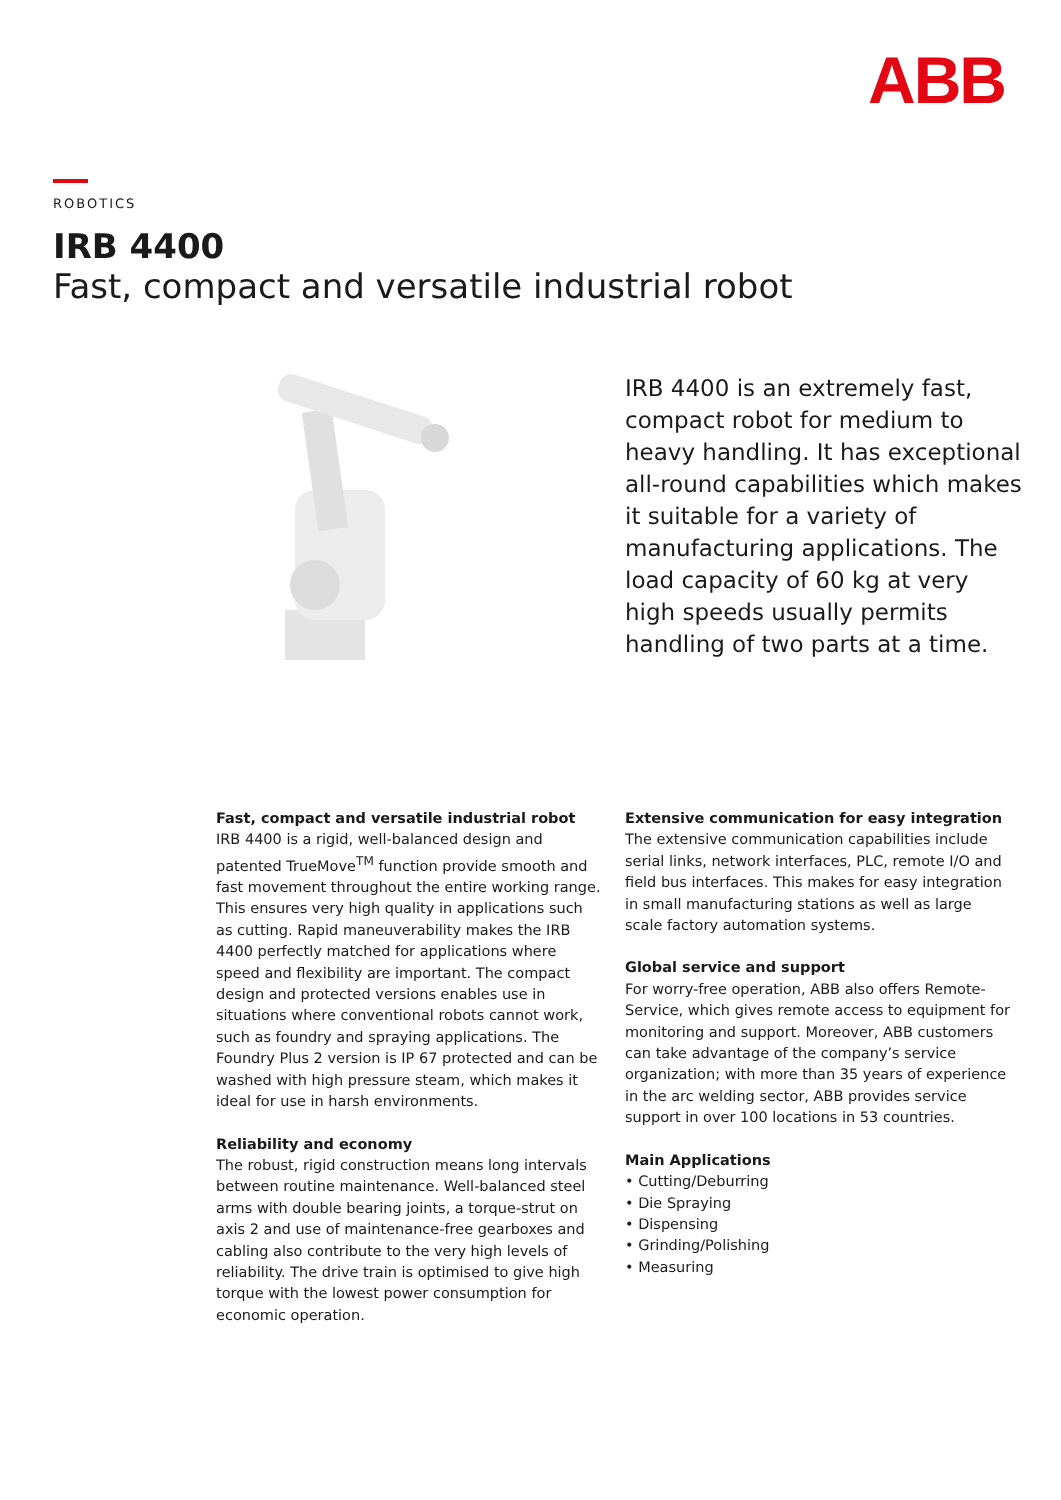ABB
ROBOTICS
IRB 4400
Fast, compact and versatile industrial robot
IRB 4400 is an extremely fast, compact robot for medium to heavy handling. It has exceptional all-round capabilities which makes it suitable for a variety of manufacturing applications. The load capacity of 60 kg at very high speeds usually permits handling of two parts at a time.
Fast, compact and versatile industrial robot
IRB 4400 is a rigid, well-balanced design and patented TrueMove<sup>TM</sup> function provide smooth and fast movement throughout the entire working range. This ensures very high quality in applications such as cutting. Rapid maneuverability makes the IRB 4400 perfectly matched for applications where speed and flexibility are important. The compact design and protected versions enables use in situations where conventional robots cannot work, such as foundry and spraying applications. The Foundry Plus 2 version is IP 67 protected and can be washed with high pressure steam, which makes it ideal for use in harsh environments.
Reliability and economy
The robust, rigid construction means long intervals between routine maintenance. Well-balanced steel arms with double bearing joints, a torque-strut on axis 2 and use of maintenance-free gearboxes and cabling also contribute to the very high levels of reliability. The drive train is optimised to give high torque with the lowest power consumption for economic operation.
Extensive communication for easy integration
The extensive communication capabilities include serial links, network interfaces, PLC, remote I/O and field bus interfaces. This makes for easy integration in small manufacturing stations as well as large scale factory automation systems.
Global service and support
For worry-free operation, ABB also offers Remote-Service, which gives remote access to equipment for monitoring and support. Moreover, ABB customers can take advantage of the company’s service organization; with more than 35 years of experience in the arc welding sector, ABB provides service support in over 100 locations in 53 countries.
Main Applications
• Cutting/Deburring
• Die Spraying
• Dispensing
• Grinding/Polishing
• Measuring